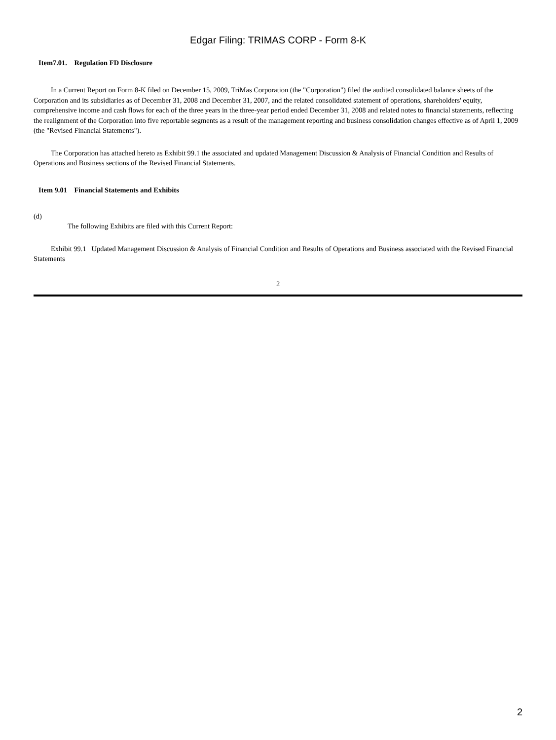Edgar Filing: TRIMAS CORP - Form 8-K
Item7.01. Regulation FD Disclosure
In a Current Report on Form 8-K filed on December 15, 2009, TriMas Corporation (the "Corporation") filed the audited consolidated balance sheets of the Corporation and its subsidiaries as of December 31, 2008 and December 31, 2007, and the related consolidated statement of operations, shareholders' equity, comprehensive income and cash flows for each of the three years in the three-year period ended December 31, 2008 and related notes to financial statements, reflecting the realignment of the Corporation into five reportable segments as a result of the management reporting and business consolidation changes effective as of April 1, 2009 (the "Revised Financial Statements").
The Corporation has attached hereto as Exhibit 99.1 the associated and updated Management Discussion & Analysis of Financial Condition and Results of Operations and Business sections of the Revised Financial Statements.
Item 9.01 Financial Statements and Exhibits
(d)
The following Exhibits are filed with this Current Report:
Exhibit 99.1 Updated Management Discussion & Analysis of Financial Condition and Results of Operations and Business associated with the Revised Financial Statements
2
2